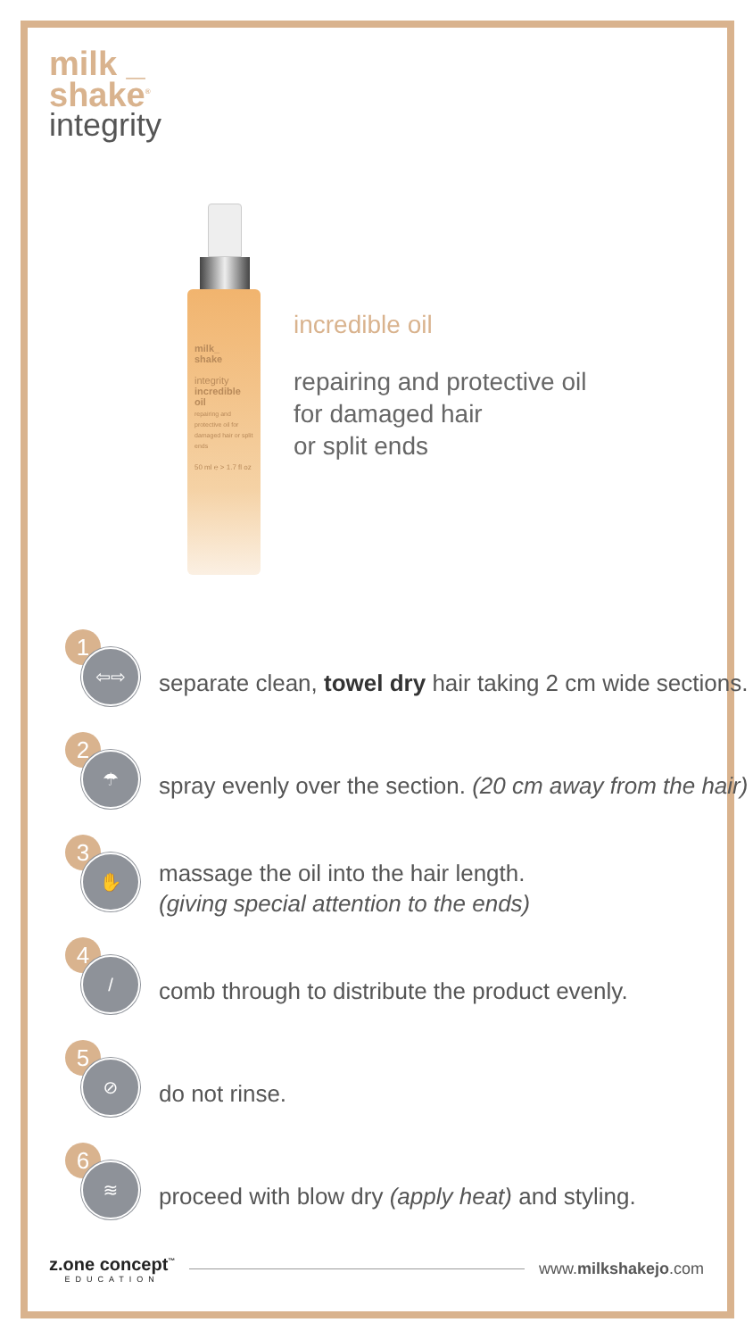milk _
shake<sup>®</sup>
integrity
milk_
shake
integrity
incredible oil
repairing and protective oil for damaged hair or split ends
50 ml ℮ > 1.7 fl oz
incredible oil
repairing and protective oil
for damaged hair
or split ends
1
⇦⇨
separate clean, towel dry hair taking 2 cm wide sections.
2
☂
spray evenly over the section. (20 cm away from the hair)
3
✋
massage the oil into the hair length.
(giving special attention to the ends)
4
/
comb through to distribute the product evenly.
5
⊘
do not rinse.
6
≋
proceed with blow dry (apply heat) and styling.
z.one concept<sup>™</sup>
EDUCATION
www.milkshakejo.com